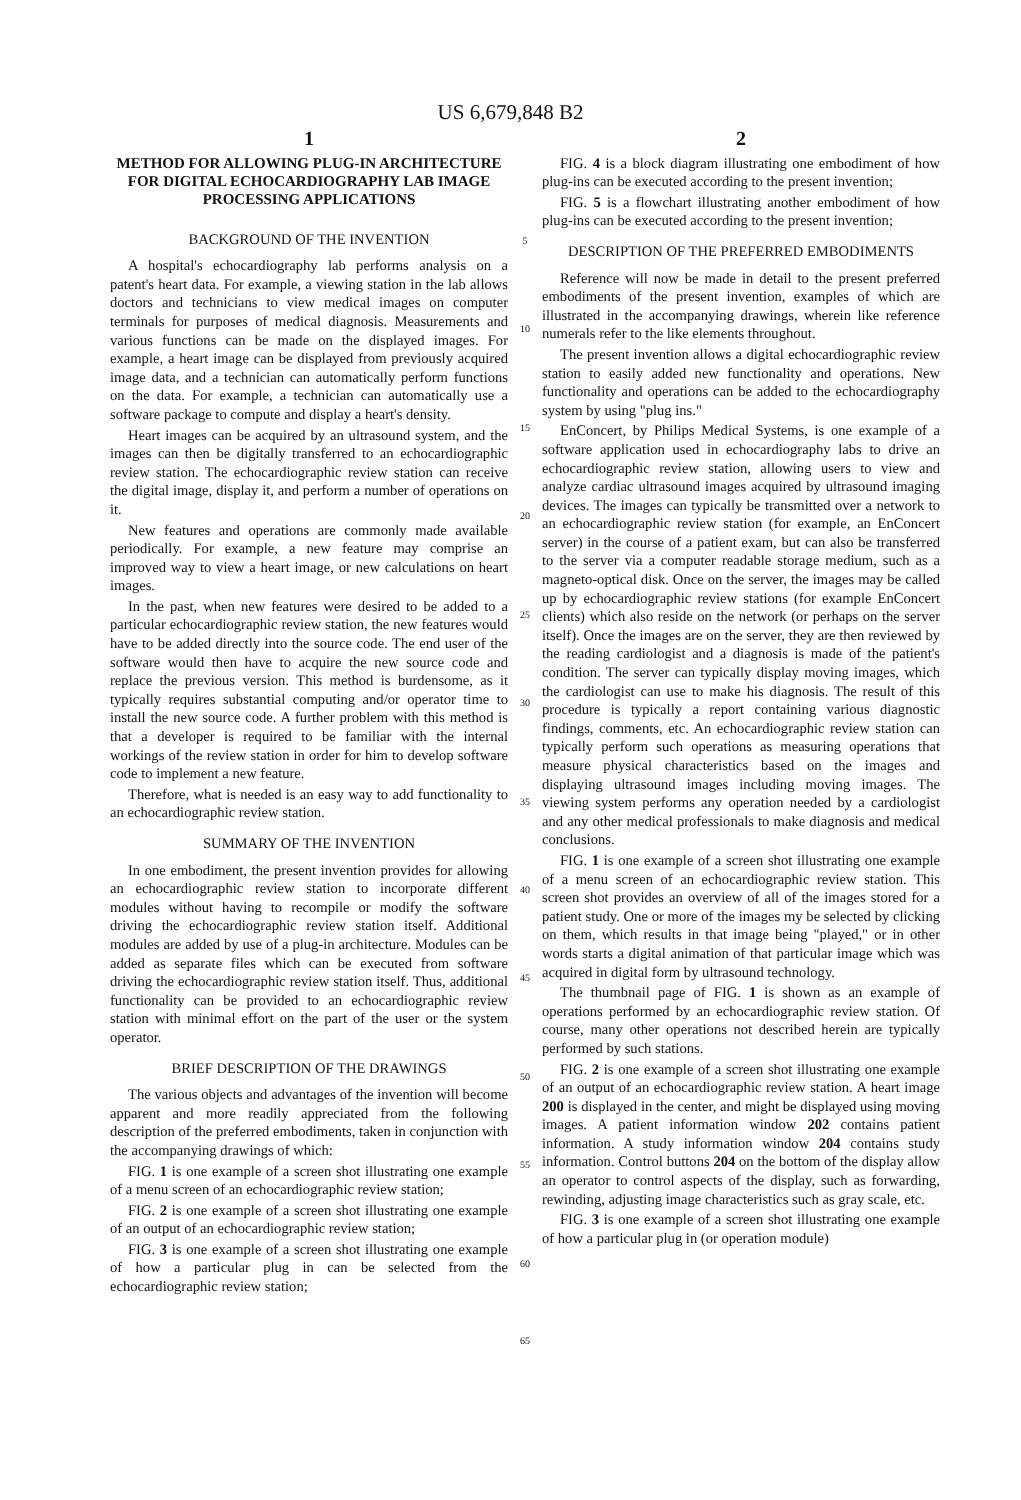US 6,679,848 B2
1
METHOD FOR ALLOWING PLUG-IN ARCHITECTURE FOR DIGITAL ECHOCARDIOGRAPHY LAB IMAGE PROCESSING APPLICATIONS
BACKGROUND OF THE INVENTION
A hospital's echocardiography lab performs analysis on a patent's heart data. For example, a viewing station in the lab allows doctors and technicians to view medical images on computer terminals for purposes of medical diagnosis. Measurements and various functions can be made on the displayed images. For example, a heart image can be displayed from previously acquired image data, and a technician can automatically perform functions on the data. For example, a technician can automatically use a software package to compute and display a heart's density.
Heart images can be acquired by an ultrasound system, and the images can then be digitally transferred to an echocardiographic review station. The echocardiographic review station can receive the digital image, display it, and perform a number of operations on it.
New features and operations are commonly made available periodically. For example, a new feature may comprise an improved way to view a heart image, or new calculations on heart images.
In the past, when new features were desired to be added to a particular echocardiographic review station, the new features would have to be added directly into the source code. The end user of the software would then have to acquire the new source code and replace the previous version. This method is burdensome, as it typically requires substantial computing and/or operator time to install the new source code. A further problem with this method is that a developer is required to be familiar with the internal workings of the review station in order for him to develop software code to implement a new feature.
Therefore, what is needed is an easy way to add functionality to an echocardiographic review station.
SUMMARY OF THE INVENTION
In one embodiment, the present invention provides for allowing an echocardiographic review station to incorporate different modules without having to recompile or modify the software driving the echocardiographic review station itself. Additional modules are added by use of a plug-in architecture. Modules can be added as separate files which can be executed from software driving the echocardiographic review station itself. Thus, additional functionality can be provided to an echocardiographic review station with minimal effort on the part of the user or the system operator.
BRIEF DESCRIPTION OF THE DRAWINGS
The various objects and advantages of the invention will become apparent and more readily appreciated from the following description of the preferred embodiments, taken in conjunction with the accompanying drawings of which:
FIG. 1 is one example of a screen shot illustrating one example of a menu screen of an echocardiographic review station;
FIG. 2 is one example of a screen shot illustrating one example of an output of an echocardiographic review station;
FIG. 3 is one example of a screen shot illustrating one example of how a particular plug in can be selected from the echocardiographic review station;
5
10
15
20
25
30
35
40
45
50
55
60
65
2
FIG. 4 is a block diagram illustrating one embodiment of how plug-ins can be executed according to the present invention;
FIG. 5 is a flowchart illustrating another embodiment of how plug-ins can be executed according to the present invention;
DESCRIPTION OF THE PREFERRED EMBODIMENTS
Reference will now be made in detail to the present preferred embodiments of the present invention, examples of which are illustrated in the accompanying drawings, wherein like reference numerals refer to the like elements throughout.
The present invention allows a digital echocardiographic review station to easily added new functionality and operations. New functionality and operations can be added to the echocardiography system by using "plug ins."
EnConcert, by Philips Medical Systems, is one example of a software application used in echocardiography labs to drive an echocardiographic review station, allowing users to view and analyze cardiac ultrasound images acquired by ultrasound imaging devices. The images can typically be transmitted over a network to an echocardiographic review station (for example, an EnConcert server) in the course of a patient exam, but can also be transferred to the server via a computer readable storage medium, such as a magneto-optical disk. Once on the server, the images may be called up by echocardiographic review stations (for example EnConcert clients) which also reside on the network (or perhaps on the server itself). Once the images are on the server, they are then reviewed by the reading cardiologist and a diagnosis is made of the patient's condition. The server can typically display moving images, which the cardiologist can use to make his diagnosis. The result of this procedure is typically a report containing various diagnostic findings, comments, etc. An echocardiographic review station can typically perform such operations as measuring operations that measure physical characteristics based on the images and displaying ultrasound images including moving images. The viewing system performs any operation needed by a cardiologist and any other medical professionals to make diagnosis and medical conclusions.
FIG. 1 is one example of a screen shot illustrating one example of a menu screen of an echocardiographic review station. This screen shot provides an overview of all of the images stored for a patient study. One or more of the images my be selected by clicking on them, which results in that image being "played," or in other words starts a digital animation of that particular image which was acquired in digital form by ultrasound technology.
The thumbnail page of FIG. 1 is shown as an example of operations performed by an echocardiographic review station. Of course, many other operations not described herein are typically performed by such stations.
FIG. 2 is one example of a screen shot illustrating one example of an output of an echocardiographic review station. A heart image 200 is displayed in the center, and might be displayed using moving images. A patient information window 202 contains patient information. A study information window 204 contains study information. Control buttons 204 on the bottom of the display allow an operator to control aspects of the display, such as forwarding, rewinding, adjusting image characteristics such as gray scale, etc.
FIG. 3 is one example of a screen shot illustrating one example of how a particular plug in (or operation module)